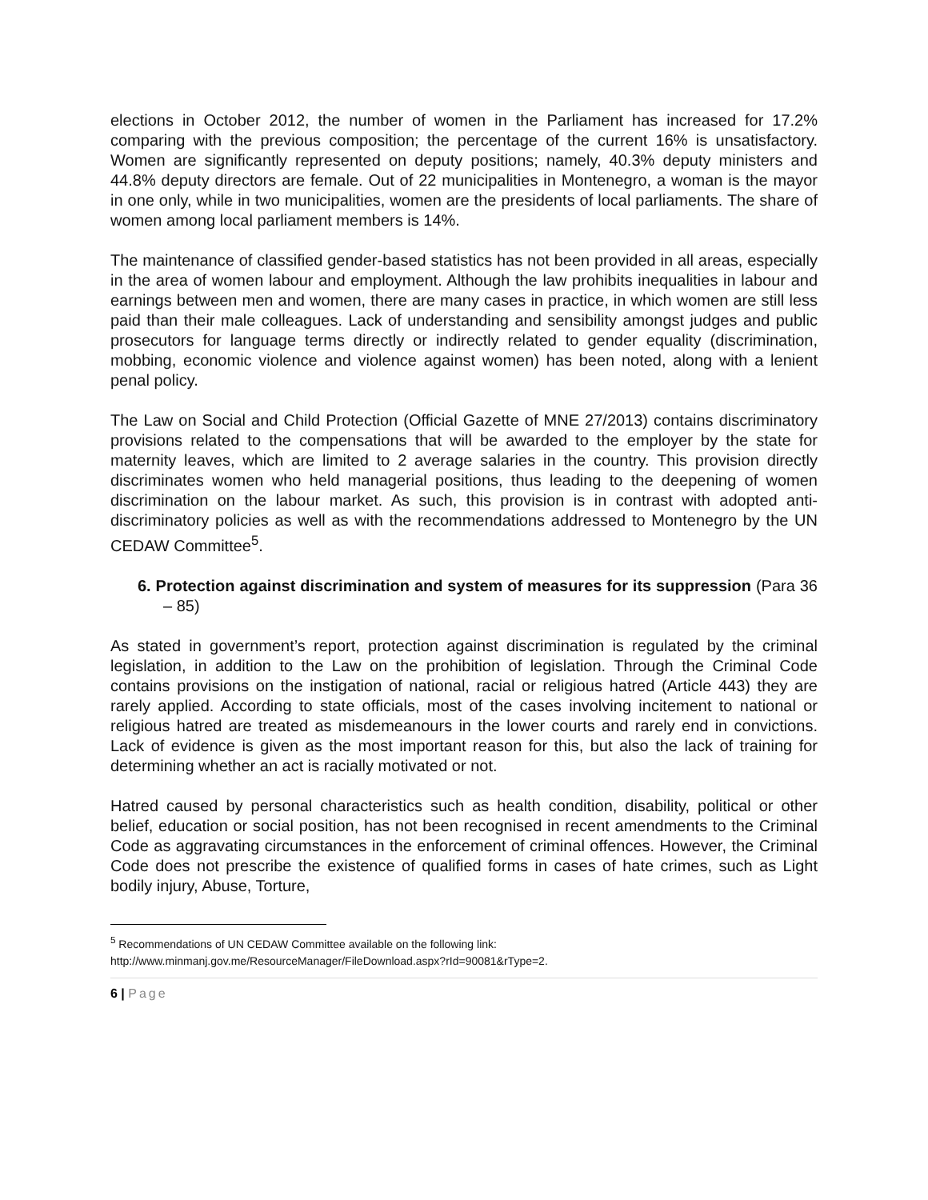elections in October 2012, the number of women in the Parliament has increased for 17.2% comparing with the previous composition; the percentage of the current 16% is unsatisfactory. Women are significantly represented on deputy positions; namely, 40.3% deputy ministers and 44.8% deputy directors are female. Out of 22 municipalities in Montenegro, a woman is the mayor in one only, while in two municipalities, women are the presidents of local parliaments. The share of women among local parliament members is 14%.
The maintenance of classified gender-based statistics has not been provided in all areas, especially in the area of women labour and employment. Although the law prohibits inequalities in labour and earnings between men and women, there are many cases in practice, in which women are still less paid than their male colleagues. Lack of understanding and sensibility amongst judges and public prosecutors for language terms directly or indirectly related to gender equality (discrimination, mobbing, economic violence and violence against women) has been noted, along with a lenient penal policy.
The Law on Social and Child Protection (Official Gazette of MNE 27/2013) contains discriminatory provisions related to the compensations that will be awarded to the employer by the state for maternity leaves, which are limited to 2 average salaries in the country. This provision directly discriminates women who held managerial positions, thus leading to the deepening of women discrimination on the labour market. As such, this provision is in contrast with adopted anti-discriminatory policies as well as with the recommendations addressed to Montenegro by the UN CEDAW Committee<sup>5</sup>.
6. Protection against discrimination and system of measures for its suppression (Para 36 – 85)
As stated in government’s report, protection against discrimination is regulated by the criminal legislation, in addition to the Law on the prohibition of legislation. Through the Criminal Code contains provisions on the instigation of national, racial or religious hatred (Article 443) they are rarely applied. According to state officials, most of the cases involving incitement to national or religious hatred are treated as misdemeanours in the lower courts and rarely end in convictions. Lack of evidence is given as the most important reason for this, but also the lack of training for determining whether an act is racially motivated or not.
Hatred caused by personal characteristics such as health condition, disability, political or other belief, education or social position, has not been recognised in recent amendments to the Criminal Code as aggravating circumstances in the enforcement of criminal offences. However, the Criminal Code does not prescribe the existence of qualified forms in cases of hate crimes, such as Light bodily injury, Abuse, Torture,
<sup>5</sup> Recommendations of UN CEDAW Committee available on the following link:
http://www.minmanj.gov.me/ResourceManager/FileDownload.aspx?rId=90081&rType=2.
6 | Page